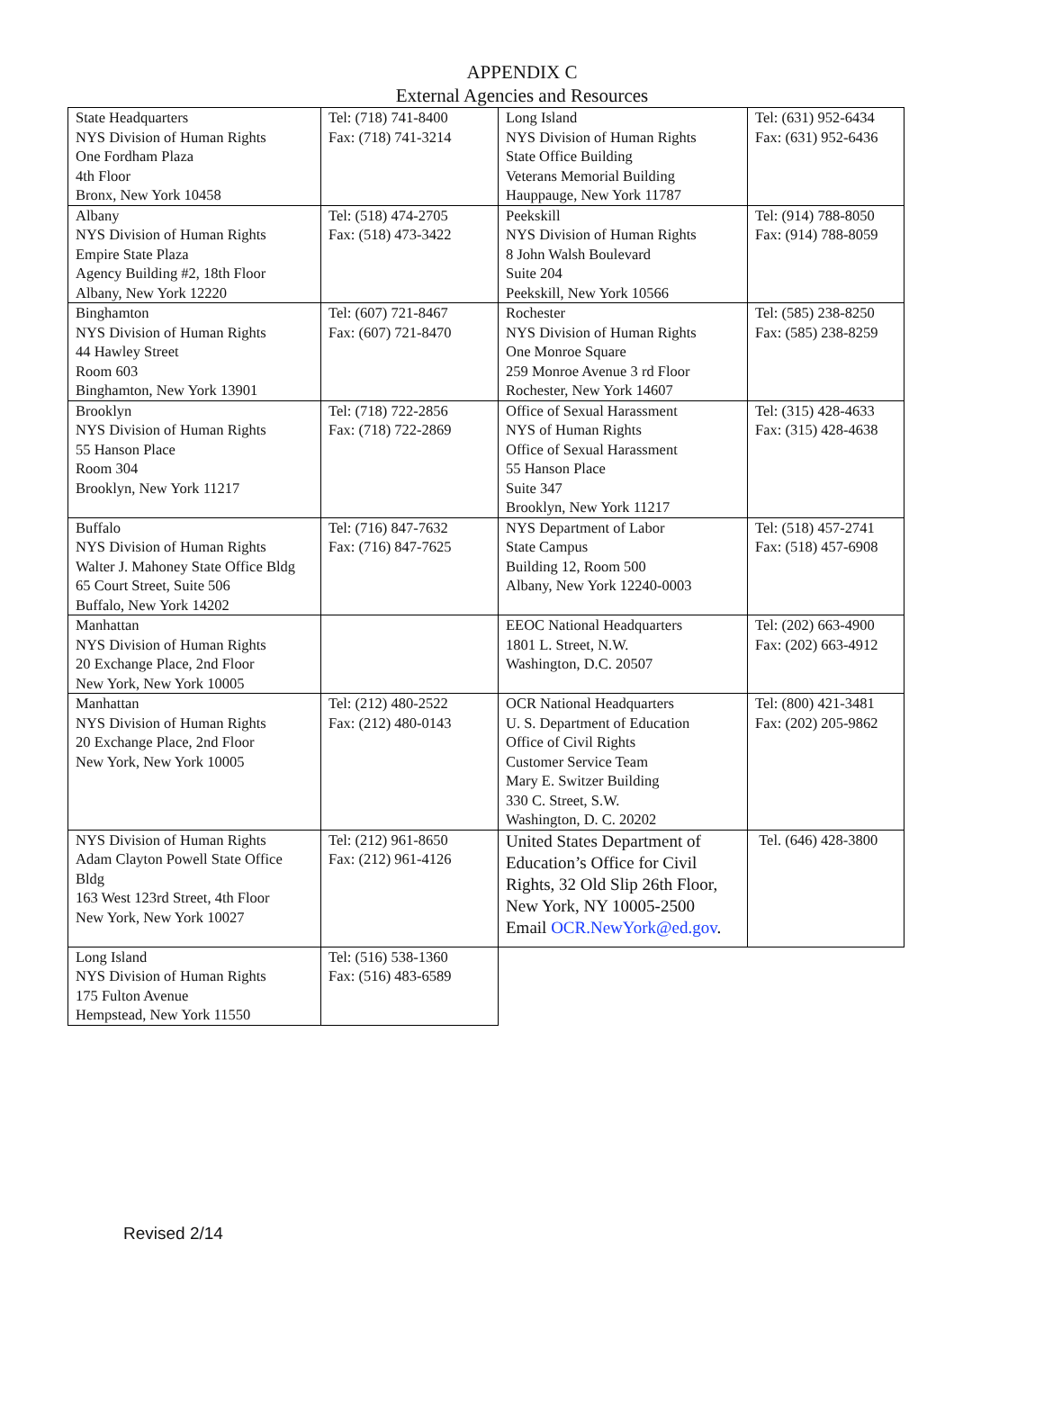APPENDIX C
External Agencies and Resources
| State Headquarters NYS Division of Human Rights One Fordham Plaza 4th Floor Bronx, New York 10458 | Tel: (718) 741-8400 Fax: (718) 741-3214 | Long Island NYS Division of Human Rights State Office Building Veterans Memorial Building Hauppauge, New York 11787 | Tel: (631) 952-6434 Fax: (631) 952-6436 |
| Albany NYS Division of Human Rights Empire State Plaza Agency Building #2, 18th Floor Albany, New York 12220 | Tel: (518) 474-2705 Fax: (518) 473-3422 | Peekskill NYS Division of Human Rights 8 John Walsh Boulevard Suite 204 Peekskill, New York 10566 | Tel: (914) 788-8050 Fax: (914) 788-8059 |
| Binghamton NYS Division of Human Rights 44 Hawley Street Room 603 Binghamton, New York 13901 | Tel: (607) 721-8467 Fax: (607) 721-8470 | Rochester NYS Division of Human Rights One Monroe Square 259 Monroe Avenue 3 rd Floor Rochester, New York 14607 | Tel: (585) 238-8250 Fax: (585) 238-8259 |
| Brooklyn NYS Division of Human Rights 55 Hanson Place Room 304 Brooklyn, New York 11217 | Tel: (718) 722-2856 Fax: (718) 722-2869 | Office of Sexual Harassment NYS of Human Rights Office of Sexual Harassment 55 Hanson Place Suite 347 Brooklyn, New York 11217 | Tel: (315) 428-4633 Fax: (315) 428-4638 |
| Buffalo NYS Division of Human Rights Walter J. Mahoney State Office Bldg 65 Court Street, Suite 506 Buffalo, New York 14202 | Tel: (716) 847-7632 Fax: (716) 847-7625 | NYS Department of Labor State Campus Building 12, Room 500 Albany, New York 12240-0003 | Tel: (518) 457-2741 Fax: (518) 457-6908 |
| Manhattan NYS Division of Human Rights 20 Exchange Place, 2nd Floor New York, New York 10005 | | EEOC National Headquarters 1801 L. Street, N.W. Washington, D.C. 20507 | Tel: (202) 663-4900 Fax: (202) 663-4912 |
| Manhattan NYS Division of Human Rights 20 Exchange Place, 2nd Floor New York, New York 10005 | Tel: (212) 480-2522 Fax: (212) 480-0143 | OCR National Headquarters U. S. Department of Education Office of Civil Rights Customer Service Team Mary E. Switzer Building 330 C. Street, S.W. Washington, D. C. 20202 | Tel: (800) 421-3481 Fax: (202) 205-9862 |
| NYS Division of Human Rights Adam Clayton Powell State Office Bldg 163 West 123rd Street, 4th Floor New York, New York 10027 | Tel: (212) 961-8650 Fax: (212) 961-4126 | United States Department of Education’s Office for Civil Rights, 32 Old Slip 26th Floor, New York, NY 10005-2500 Email OCR.NewYork@ed.gov . | Tel. (646) 428-3800 |
| Long Island NYS Division of Human Rights 175 Fulton Avenue Hempstead, New York 11550 | Tel: (516) 538-1360 Fax: (516) 483-6589 | | |
Revised 2/14